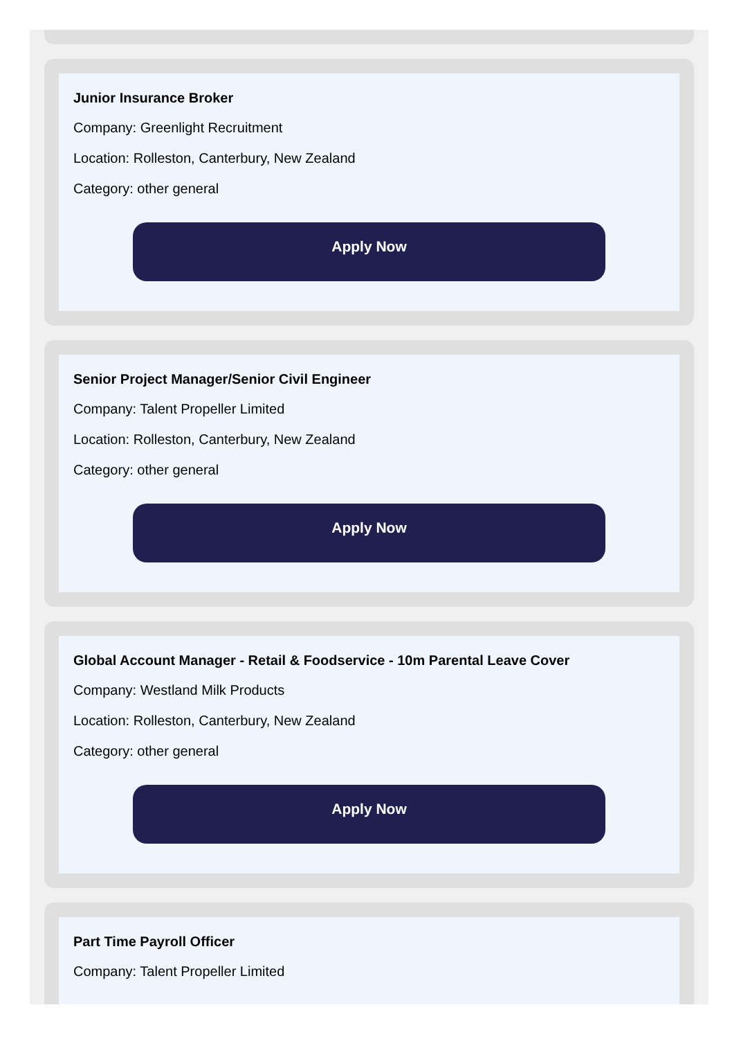Junior Insurance Broker
Company: Greenlight Recruitment
Location: Rolleston, Canterbury, New Zealand
Category: other general
Apply Now
Senior Project Manager/Senior Civil Engineer
Company: Talent Propeller Limited
Location: Rolleston, Canterbury, New Zealand
Category: other general
Apply Now
Global Account Manager - Retail & Foodservice - 10m Parental Leave Cover
Company: Westland Milk Products
Location: Rolleston, Canterbury, New Zealand
Category: other general
Apply Now
Part Time Payroll Officer
Company: Talent Propeller Limited